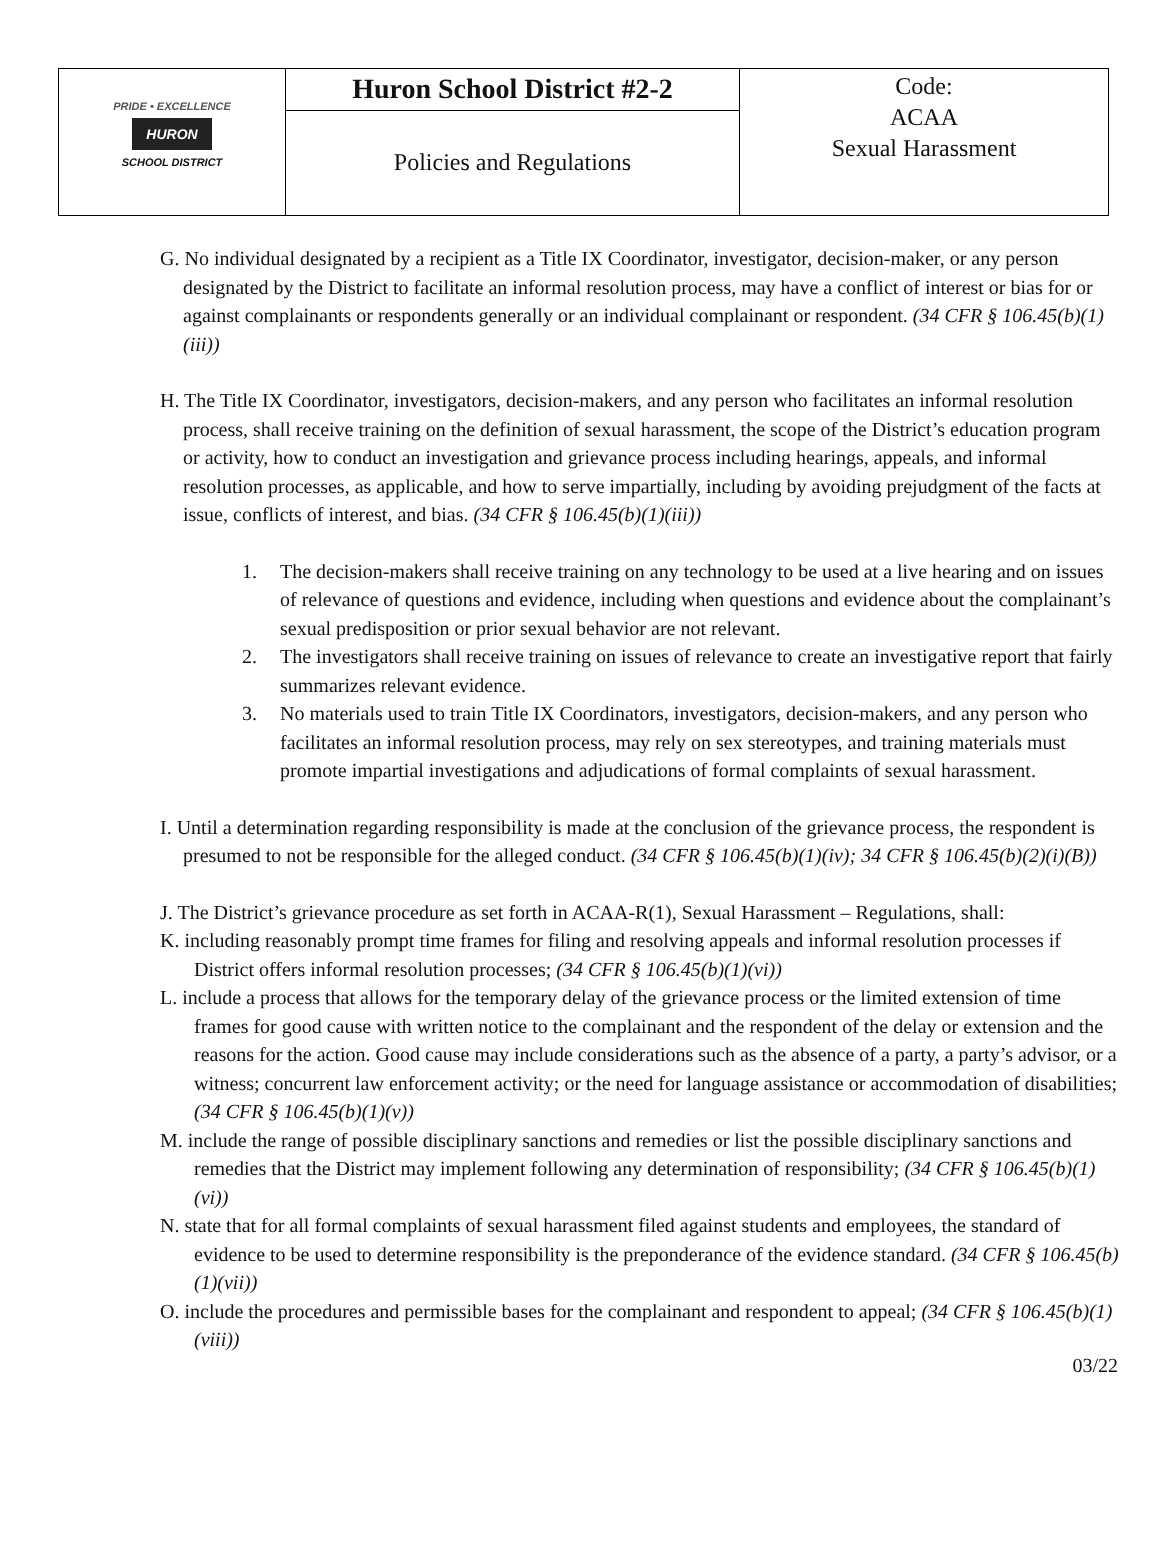| PRIDE • EXCELLENCE HURON SCHOOL DISTRICT | Huron School District #2-2 | Code: ACAA Sexual Harassment |
| | Policies and Regulations | |
G. No individual designated by a recipient as a Title IX Coordinator, investigator, decision-maker, or any person designated by the District to facilitate an informal resolution process, may have a conflict of interest or bias for or against complainants or respondents generally or an individual complainant or respondent. (34 CFR § 106.45(b)(1)(iii))
H. The Title IX Coordinator, investigators, decision-makers, and any person who facilitates an informal resolution process, shall receive training on the definition of sexual harassment, the scope of the District’s education program or activity, how to conduct an investigation and grievance process including hearings, appeals, and informal resolution processes, as applicable, and how to serve impartially, including by avoiding prejudgment of the facts at issue, conflicts of interest, and bias. (34 CFR § 106.45(b)(1)(iii))
1. The decision-makers shall receive training on any technology to be used at a live hearing and on issues of relevance of questions and evidence, including when questions and evidence about the complainant’s sexual predisposition or prior sexual behavior are not relevant.
2. The investigators shall receive training on issues of relevance to create an investigative report that fairly summarizes relevant evidence.
3. No materials used to train Title IX Coordinators, investigators, decision-makers, and any person who facilitates an informal resolution process, may rely on sex stereotypes, and training materials must promote impartial investigations and adjudications of formal complaints of sexual harassment.
I. Until a determination regarding responsibility is made at the conclusion of the grievance process, the respondent is presumed to not be responsible for the alleged conduct. (34 CFR § 106.45(b)(1)(iv); 34 CFR § 106.45(b)(2)(i)(B))
J. The District’s grievance procedure as set forth in ACAA-R(1), Sexual Harassment – Regulations, shall:
K. including reasonably prompt time frames for filing and resolving appeals and informal resolution processes if District offers informal resolution processes; (34 CFR § 106.45(b)(1)(vi))
L. include a process that allows for the temporary delay of the grievance process or the limited extension of time frames for good cause with written notice to the complainant and the respondent of the delay or extension and the reasons for the action. Good cause may include considerations such as the absence of a party, a party’s advisor, or a witness; concurrent law enforcement activity; or the need for language assistance or accommodation of disabilities; (34 CFR § 106.45(b)(1)(v))
M. include the range of possible disciplinary sanctions and remedies or list the possible disciplinary sanctions and remedies that the District may implement following any determination of responsibility; (34 CFR § 106.45(b)(1)(vi))
N. state that for all formal complaints of sexual harassment filed against students and employees, the standard of evidence to be used to determine responsibility is the preponderance of the evidence standard. (34 CFR § 106.45(b)(1)(vii))
O. include the procedures and permissible bases for the complainant and respondent to appeal; (34 CFR § 106.45(b)(1)(viii))
03/22